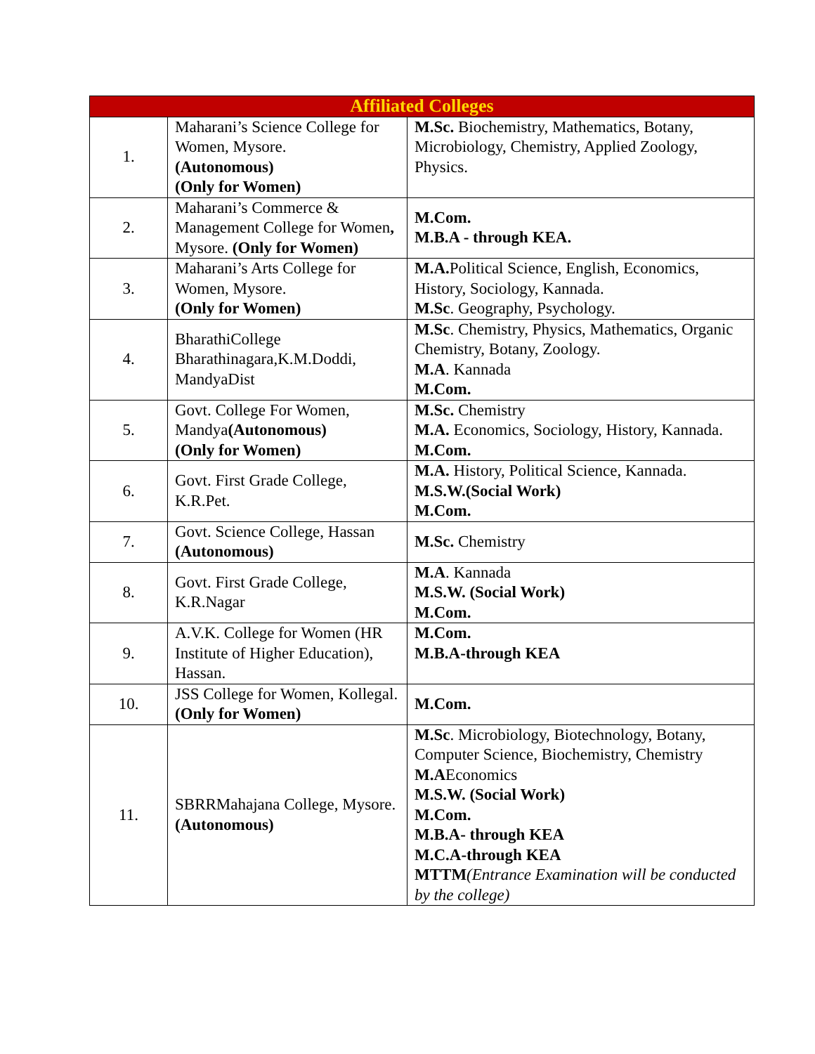| Affiliated Colleges | | |
| --- | --- | --- |
| 1. | Maharani’s Science College for Women, Mysore. (Autonomous) (Only for Women) | M.Sc. Biochemistry, Mathematics, Botany, Microbiology, Chemistry, Applied Zoology, Physics. |
| 2. | Maharani’s Commerce & Management College for Women , Mysore. (Only for Women) | M.Com. M.B.A - through KEA. |
| 3. | Maharani’s Arts College for Women, Mysore. (Only for Women) | M.A. Political Science, English, Economics, History, Sociology, Kannada. M.Sc . Geography, Psychology. |
| 4. | BharathiCollege Bharathinagara,K.M.Doddi, MandyaDist | M.Sc . Chemistry, Physics, Mathematics, Organic Chemistry, Botany, Zoology. M.A . Kannada M.Com. |
| 5. | Govt. College For Women, Mandya (Autonomous) (Only for Women) | M.Sc. Chemistry M.A. Economics, Sociology, History, Kannada. M.Com. |
| 6. | Govt. First Grade College, K.R.Pet. | M.A. History, Political Science, Kannada. M.S.W.(Social Work) M.Com. |
| 7. | Govt. Science College, Hassan (Autonomous) | M.Sc. Chemistry |
| 8. | Govt. First Grade College, K.R.Nagar | M.A . Kannada M.S.W. (Social Work) M.Com. |
| 9. | A.V.K. College for Women (HR Institute of Higher Education), Hassan. | M.Com. M.B.A-through KEA |
| 10. | JSS College for Women, Kollegal. (Only for Women) | M.Com. |
| 11. | SBRRMahajana College, Mysore. (Autonomous) | M.Sc . Microbiology, Biotechnology, Botany, Computer Science, Biochemistry, Chemistry M.A Economics M.S.W. (Social Work) M.Com. M.B.A- through KEA M.C.A-through KEA MTTM (Entrance Examination will be conducted by the college) |